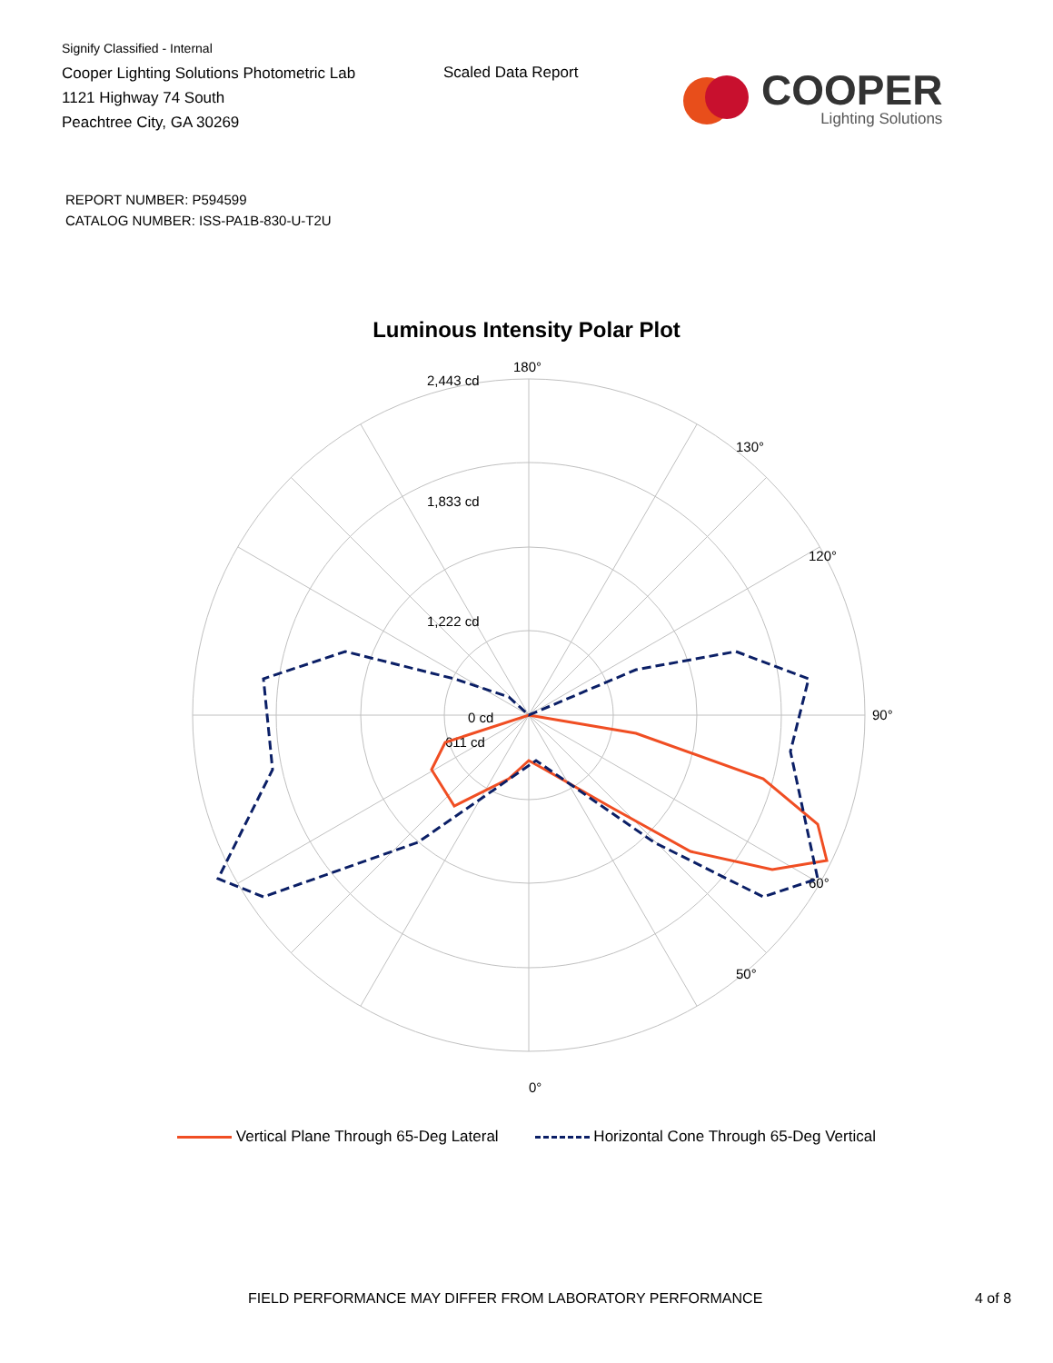Signify Classified - Internal
Cooper Lighting Solutions Photometric Lab
1121 Highway 74 South
Peachtree City, GA 30269
Scaled Data Report
COOPER
Lighting Solutions
REPORT NUMBER: P594599
CATALOG NUMBER: ISS-PA1B-830-U-T2U
Luminous Intensity Polar Plot
180°
0°
90°
2,443 cd
1,833 cd
1,222 cd
611 cd
0 cd
120°
60°
50°
130°
Vertical Plane Through 65-Deg Lateral Horizontal Cone Through 65-Deg Vertical
FIELD PERFORMANCE MAY DIFFER FROM LABORATORY PERFORMANCE 4 of 8